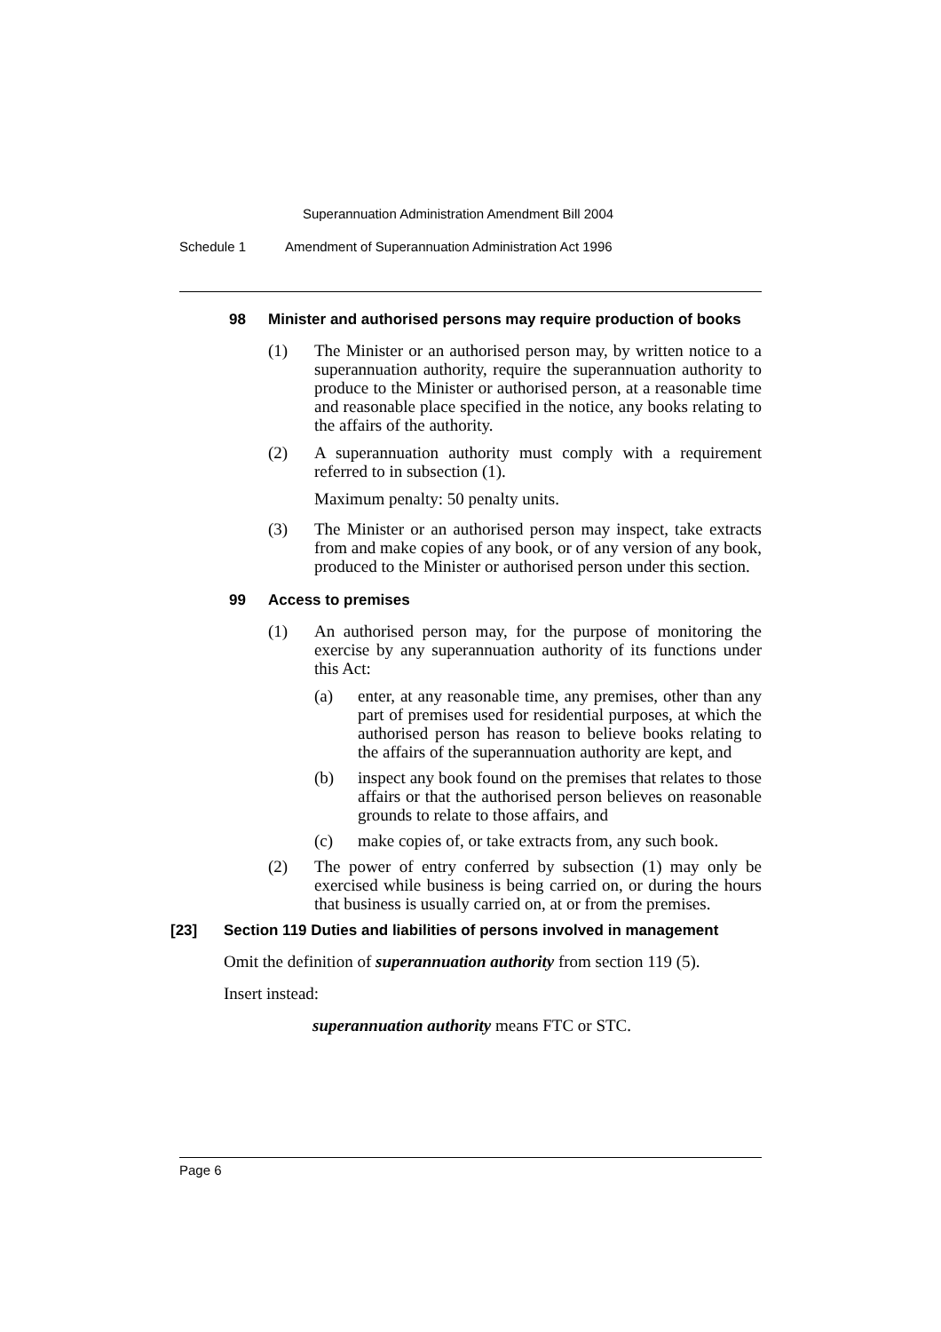Superannuation Administration Amendment Bill 2004
Schedule 1 Amendment of Superannuation Administration Act 1996
98 Minister and authorised persons may require production of books
(1) The Minister or an authorised person may, by written notice to a superannuation authority, require the superannuation authority to produce to the Minister or authorised person, at a reasonable time and reasonable place specified in the notice, any books relating to the affairs of the authority.
(2) A superannuation authority must comply with a requirement referred to in subsection (1).
Maximum penalty: 50 penalty units.
(3) The Minister or an authorised person may inspect, take extracts from and make copies of any book, or of any version of any book, produced to the Minister or authorised person under this section.
99 Access to premises
(1) An authorised person may, for the purpose of monitoring the exercise by any superannuation authority of its functions under this Act:
(a) enter, at any reasonable time, any premises, other than any part of premises used for residential purposes, at which the authorised person has reason to believe books relating to the affairs of the superannuation authority are kept, and
(b) inspect any book found on the premises that relates to those affairs or that the authorised person believes on reasonable grounds to relate to those affairs, and
(c) make copies of, or take extracts from, any such book.
(2) The power of entry conferred by subsection (1) may only be exercised while business is being carried on, or during the hours that business is usually carried on, at or from the premises.
[23] Section 119 Duties and liabilities of persons involved in management
Omit the definition of superannuation authority from section 119 (5).
Insert instead:
superannuation authority means FTC or STC.
Page 6